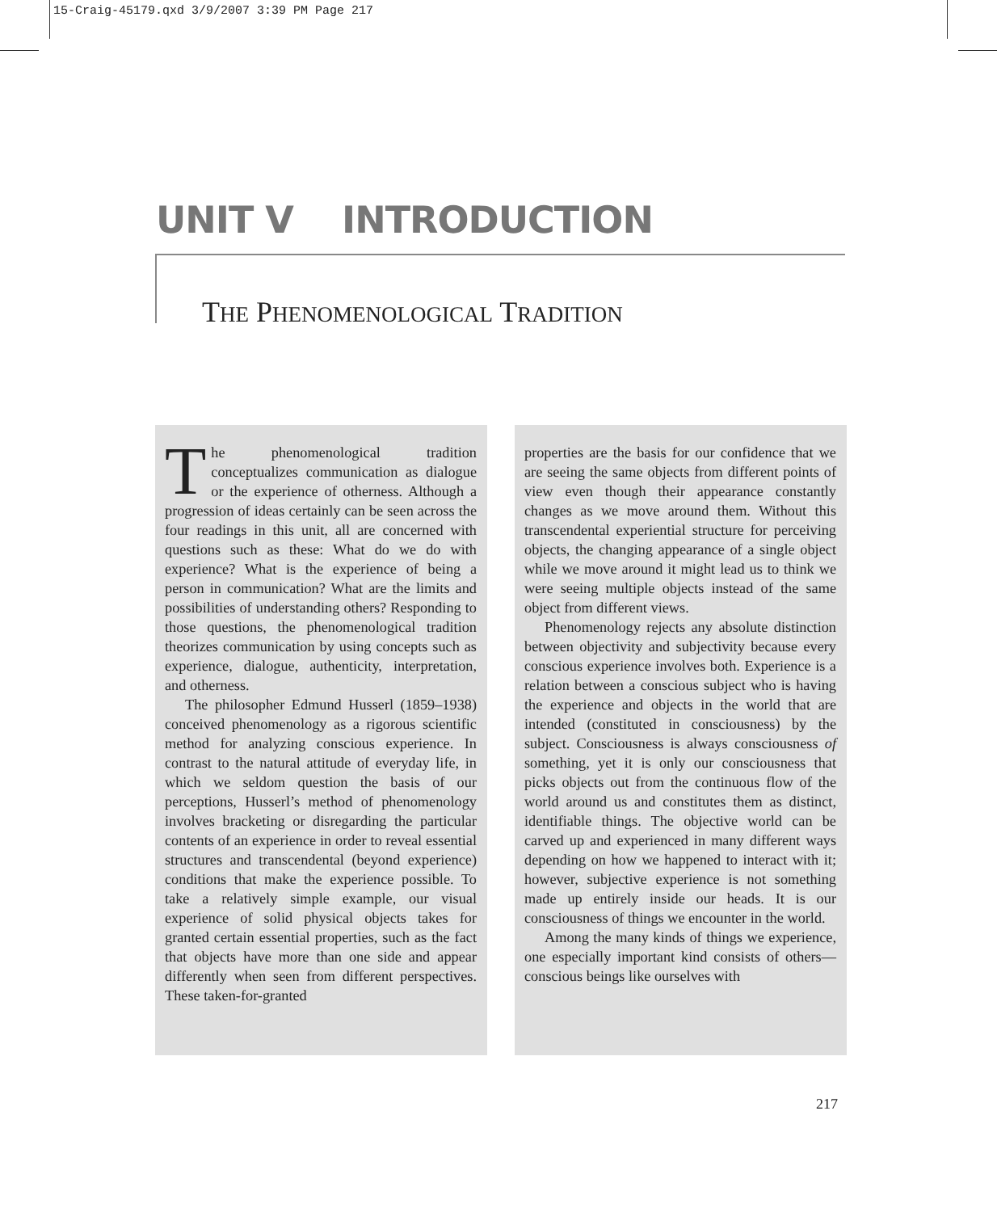15-Craig-45179.qxd 3/9/2007 3:39 PM Page 217
UNIT V INTRODUCTION
THE PHENOMENOLOGICAL TRADITION
The phenomenological tradition conceptualizes communication as dialogue or the experience of otherness. Although a progression of ideas certainly can be seen across the four readings in this unit, all are concerned with questions such as these: What do we do with experience? What is the experience of being a person in communication? What are the limits and possibilities of understanding others? Responding to those questions, the phenomenological tradition theorizes communication by using concepts such as experience, dialogue, authenticity, interpretation, and otherness.
The philosopher Edmund Husserl (1859–1938) conceived phenomenology as a rigorous scientific method for analyzing conscious experience. In contrast to the natural attitude of everyday life, in which we seldom question the basis of our perceptions, Husserl’s method of phenomenology involves bracketing or disregarding the particular contents of an experience in order to reveal essential structures and transcendental (beyond experience) conditions that make the experience possible. To take a relatively simple example, our visual experience of solid physical objects takes for granted certain essential properties, such as the fact that objects have more than one side and appear differently when seen from different perspectives. These taken-for-granted
properties are the basis for our confidence that we are seeing the same objects from different points of view even though their appearance constantly changes as we move around them. Without this transcendental experiential structure for perceiving objects, the changing appearance of a single object while we move around it might lead us to think we were seeing multiple objects instead of the same object from different views.
Phenomenology rejects any absolute distinction between objectivity and subjectivity because every conscious experience involves both. Experience is a relation between a conscious subject who is having the experience and objects in the world that are intended (constituted in consciousness) by the subject. Consciousness is always consciousness of something, yet it is only our consciousness that picks objects out from the continuous flow of the world around us and constitutes them as distinct, identifiable things. The objective world can be carved up and experienced in many different ways depending on how we happened to interact with it; however, subjective experience is not something made up entirely inside our heads. It is our consciousness of things we encounter in the world.
Among the many kinds of things we experience, one especially important kind consists of others—conscious beings like ourselves with
217